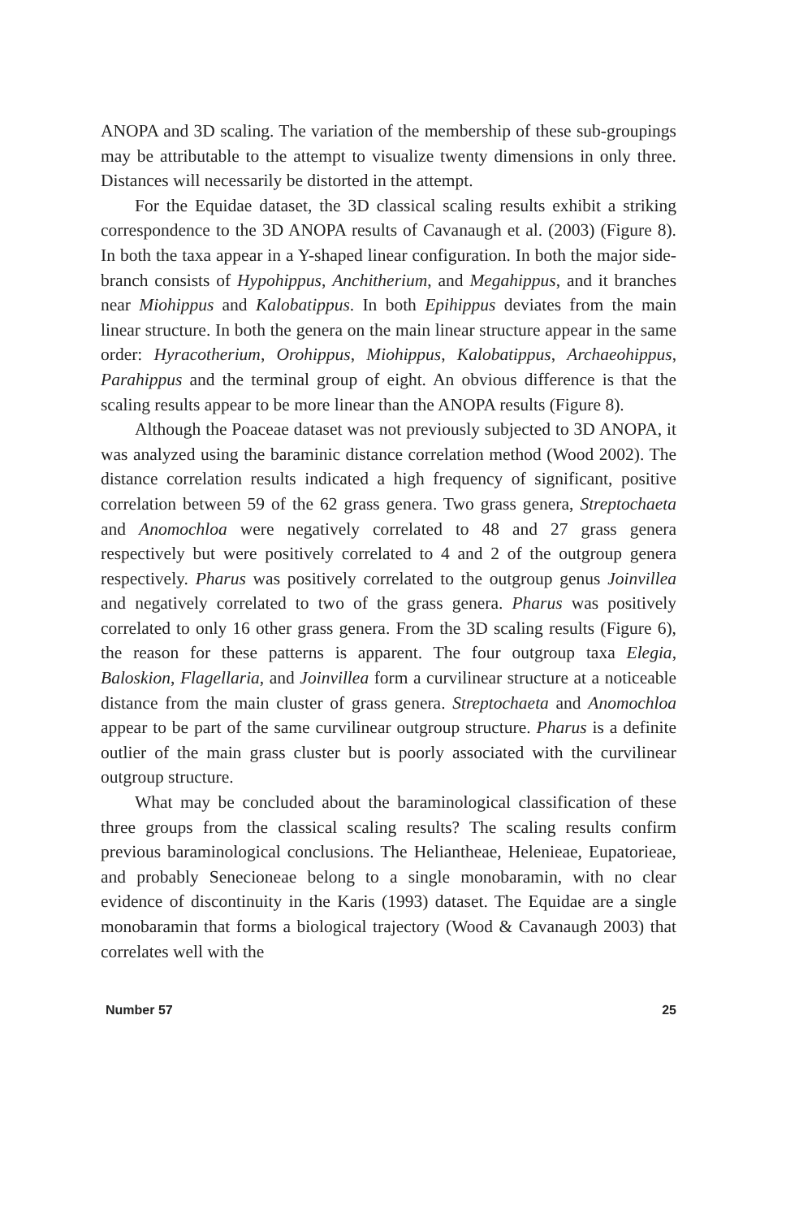ANOPA and 3D scaling. The variation of the membership of these sub-groupings may be attributable to the attempt to visualize twenty dimensions in only three. Distances will necessarily be distorted in the attempt.
For the Equidae dataset, the 3D classical scaling results exhibit a striking correspondence to the 3D ANOPA results of Cavanaugh et al. (2003) (Figure 8). In both the taxa appear in a Y-shaped linear configuration. In both the major side-branch consists of Hypohippus, Anchitherium, and Megahippus, and it branches near Miohippus and Kalobatippus. In both Epihippus deviates from the main linear structure. In both the genera on the main linear structure appear in the same order: Hyracotherium, Orohippus, Miohippus, Kalobatippus, Archaeohippus, Parahippus and the terminal group of eight. An obvious difference is that the scaling results appear to be more linear than the ANOPA results (Figure 8).
Although the Poaceae dataset was not previously subjected to 3D ANOPA, it was analyzed using the baraminic distance correlation method (Wood 2002). The distance correlation results indicated a high frequency of significant, positive correlation between 59 of the 62 grass genera. Two grass genera, Streptochaeta and Anomochloa were negatively correlated to 48 and 27 grass genera respectively but were positively correlated to 4 and 2 of the outgroup genera respectively. Pharus was positively correlated to the outgroup genus Joinvillea and negatively correlated to two of the grass genera. Pharus was positively correlated to only 16 other grass genera. From the 3D scaling results (Figure 6), the reason for these patterns is apparent. The four outgroup taxa Elegia, Baloskion, Flagellaria, and Joinvillea form a curvilinear structure at a noticeable distance from the main cluster of grass genera. Streptochaeta and Anomochloa appear to be part of the same curvilinear outgroup structure. Pharus is a definite outlier of the main grass cluster but is poorly associated with the curvilinear outgroup structure.
What may be concluded about the baraminological classification of these three groups from the classical scaling results? The scaling results confirm previous baraminological conclusions. The Heliantheae, Helenieae, Eupatorieae, and probably Senecioneae belong to a single monobaramin, with no clear evidence of discontinuity in the Karis (1993) dataset. The Equidae are a single monobaramin that forms a biological trajectory (Wood & Cavanaugh 2003) that correlates well with the
Number 57 25